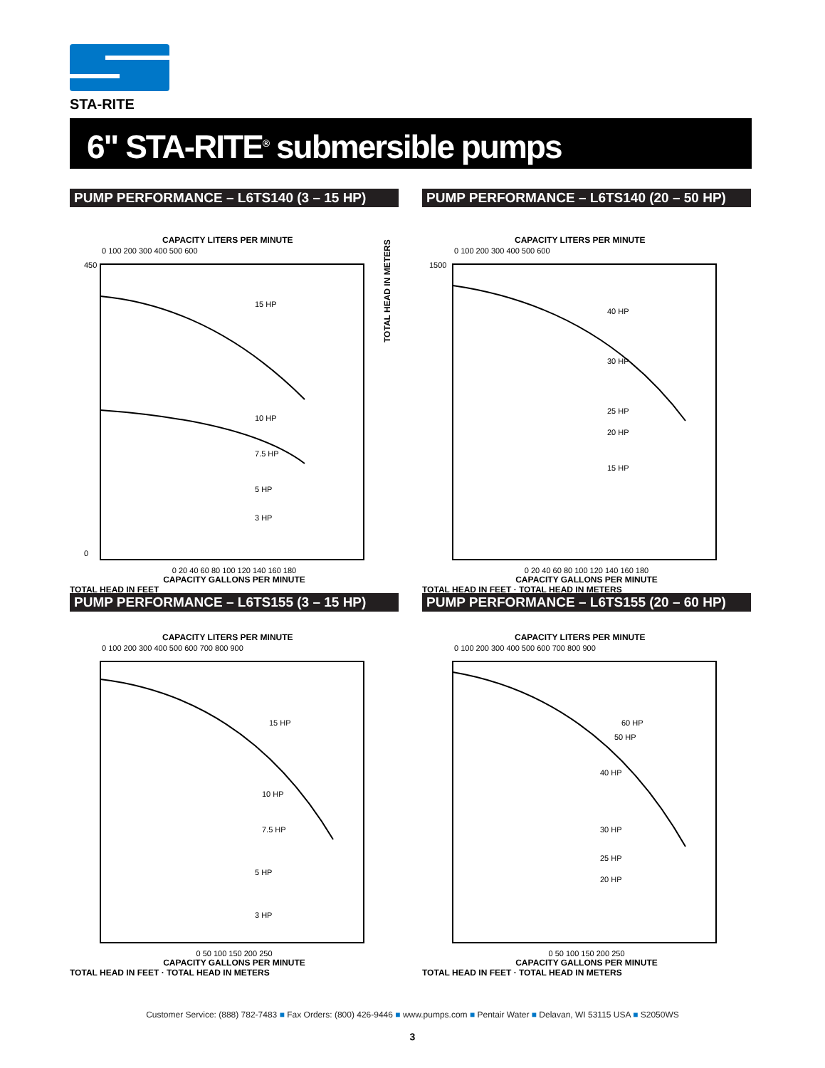STA-RITE
6" STA-RITE<sup>®</sup> submersible pumps
PUMP PERFORMANCE – L6TS140 (3 – 15 HP)
CAPACITY LITERS PER MINUTE
0 100 200 300 400 500 600
450
0
TOTAL HEAD IN METERS
15 HP
10 HP
7.5 HP
5 HP
3 HP
0 20 40 60 80 100 120 140 160 180
CAPACITY GALLONS PER MINUTE
TOTAL HEAD IN FEET
PUMP PERFORMANCE – L6TS140 (20 – 50 HP)
CAPACITY LITERS PER MINUTE
0 100 200 300 400 500 600
1500
40 HP
30 HP
25 HP
20 HP
15 HP
0 20 40 60 80 100 120 140 160 180
CAPACITY GALLONS PER MINUTE
TOTAL HEAD IN FEET · TOTAL HEAD IN METERS
PUMP PERFORMANCE – L6TS155 (3 – 15 HP)
CAPACITY LITERS PER MINUTE
0 100 200 300 400 500 600 700 800 900
15 HP
10 HP
7.5 HP
5 HP
3 HP
0 50 100 150 200 250
CAPACITY GALLONS PER MINUTE
TOTAL HEAD IN FEET · TOTAL HEAD IN METERS
PUMP PERFORMANCE – L6TS155 (20 – 60 HP)
CAPACITY LITERS PER MINUTE
0 100 200 300 400 500 600 700 800 900
60 HP
50 HP
40 HP
30 HP
25 HP
20 HP
0 50 100 150 200 250
CAPACITY GALLONS PER MINUTE
TOTAL HEAD IN FEET · TOTAL HEAD IN METERS
Customer Service: (888) 782-7483 ■ Fax Orders: (800) 426-9446 ■ www.pumps.com ■ Pentair Water ■ Delavan, WI 53115 USA ■ S2050WS
3